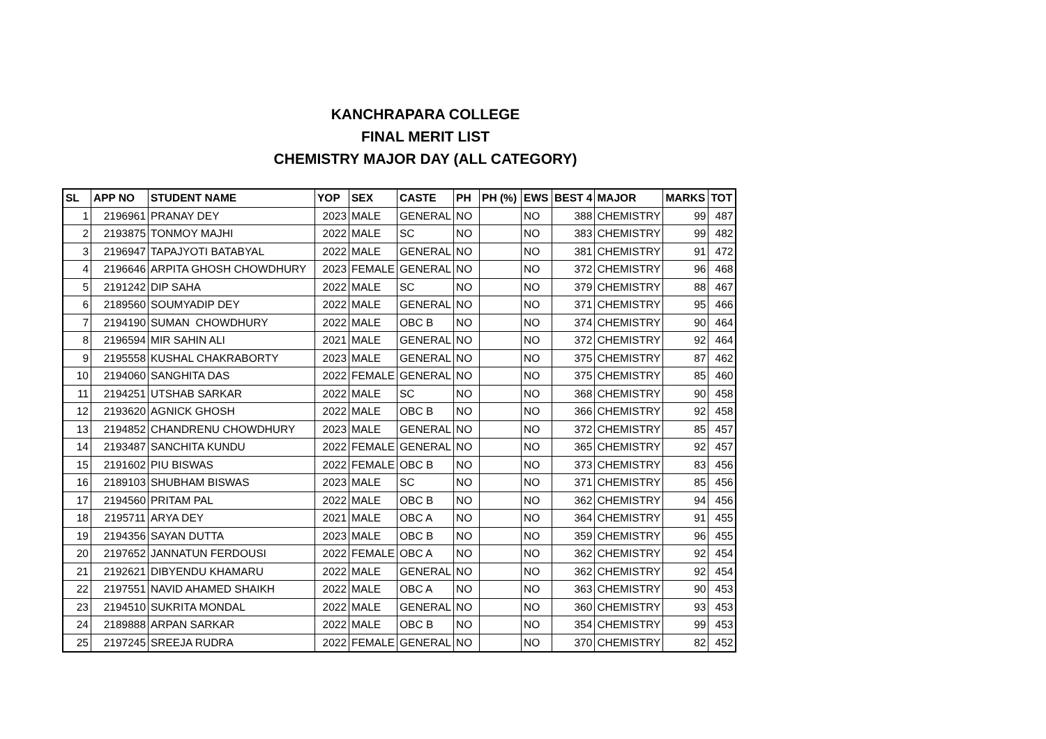KANCHRAPARA COLLEGE
FINAL MERIT LIST
CHEMISTRY MAJOR DAY (ALL CATEGORY)
| SL | APP NO | STUDENT NAME | YOP | SEX | CASTE | PH | PH (%) | EWS | BEST 4 | MAJOR | MARKS | TOT |
| --- | --- | --- | --- | --- | --- | --- | --- | --- | --- | --- | --- | --- |
| 1 | 2196961 | PRANAY DEY | 2023 | MALE | GENERAL | NO | | NO | 388 | CHEMISTRY | 99 | 487 |
| 2 | 2193875 | TONMOY MAJHI | 2022 | MALE | SC | NO | | NO | 383 | CHEMISTRY | 99 | 482 |
| 3 | 2196947 | TAPAJYOTI BATABYAL | 2022 | MALE | GENERAL | NO | | NO | 381 | CHEMISTRY | 91 | 472 |
| 4 | 2196646 | ARPITA GHOSH CHOWDHURY | 2023 | FEMALE | GENERAL | NO | | NO | 372 | CHEMISTRY | 96 | 468 |
| 5 | 2191242 | DIP SAHA | 2022 | MALE | SC | NO | | NO | 379 | CHEMISTRY | 88 | 467 |
| 6 | 2189560 | SOUMYADIP DEY | 2022 | MALE | GENERAL | NO | | NO | 371 | CHEMISTRY | 95 | 466 |
| 7 | 2194190 | SUMAN CHOWDHURY | 2022 | MALE | OBC B | NO | | NO | 374 | CHEMISTRY | 90 | 464 |
| 8 | 2196594 | MIR SAHIN ALI | 2021 | MALE | GENERAL | NO | | NO | 372 | CHEMISTRY | 92 | 464 |
| 9 | 2195558 | KUSHAL CHAKRABORTY | 2023 | MALE | GENERAL | NO | | NO | 375 | CHEMISTRY | 87 | 462 |
| 10 | 2194060 | SANGHITA DAS | 2022 | FEMALE | GENERAL | NO | | NO | 375 | CHEMISTRY | 85 | 460 |
| 11 | 2194251 | UTSHAB SARKAR | 2022 | MALE | SC | NO | | NO | 368 | CHEMISTRY | 90 | 458 |
| 12 | 2193620 | AGNICK GHOSH | 2022 | MALE | OBC B | NO | | NO | 366 | CHEMISTRY | 92 | 458 |
| 13 | 2194852 | CHANDRENU CHOWDHURY | 2023 | MALE | GENERAL | NO | | NO | 372 | CHEMISTRY | 85 | 457 |
| 14 | 2193487 | SANCHITA KUNDU | 2022 | FEMALE | GENERAL | NO | | NO | 365 | CHEMISTRY | 92 | 457 |
| 15 | 2191602 | PIU BISWAS | 2022 | FEMALE | OBC B | NO | | NO | 373 | CHEMISTRY | 83 | 456 |
| 16 | 2189103 | SHUBHAM BISWAS | 2023 | MALE | SC | NO | | NO | 371 | CHEMISTRY | 85 | 456 |
| 17 | 2194560 | PRITAM PAL | 2022 | MALE | OBC B | NO | | NO | 362 | CHEMISTRY | 94 | 456 |
| 18 | 2195711 | ARYA DEY | 2021 | MALE | OBC A | NO | | NO | 364 | CHEMISTRY | 91 | 455 |
| 19 | 2194356 | SAYAN DUTTA | 2023 | MALE | OBC B | NO | | NO | 359 | CHEMISTRY | 96 | 455 |
| 20 | 2197652 | JANNATUN FERDOUSI | 2022 | FEMALE | OBC A | NO | | NO | 362 | CHEMISTRY | 92 | 454 |
| 21 | 2192621 | DIBYENDU KHAMARU | 2022 | MALE | GENERAL | NO | | NO | 362 | CHEMISTRY | 92 | 454 |
| 22 | 2197551 | NAVID AHAMED SHAIKH | 2022 | MALE | OBC A | NO | | NO | 363 | CHEMISTRY | 90 | 453 |
| 23 | 2194510 | SUKRITA MONDAL | 2022 | MALE | GENERAL | NO | | NO | 360 | CHEMISTRY | 93 | 453 |
| 24 | 2189888 | ARPAN SARKAR | 2022 | MALE | OBC B | NO | | NO | 354 | CHEMISTRY | 99 | 453 |
| 25 | 2197245 | SREEJA RUDRA | 2022 | FEMALE | GENERAL | NO | | NO | 370 | CHEMISTRY | 82 | 452 |